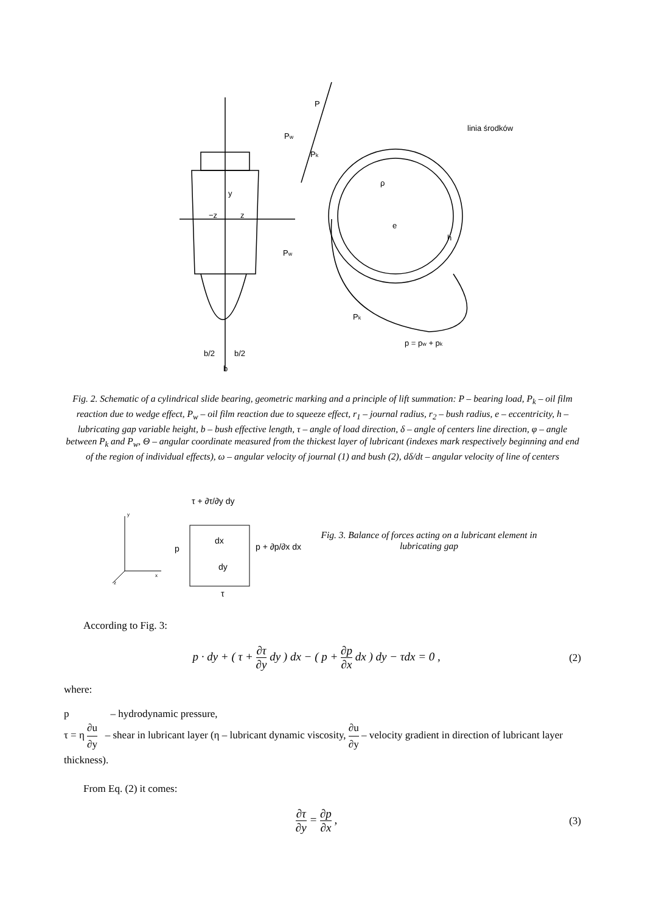y
−z
z
Pw
Pk
P
linia środków
Pw
Pk
p = pw + pk
b/2
b/2
b
ρ
e
h
Fig. 2. Schematic of a cylindrical slide bearing, geometric marking and a principle of lift summation: P – bearing load, P<sub>k</sub> – oil film reaction due to wedge effect, P<sub>w</sub> – oil film reaction due to squeeze effect, r<sub>1</sub> – journal radius, r<sub>2</sub> – bush radius, e – eccentricity, h – lubricating gap variable height, b – bush effective length, τ – angle of load direction, δ – angle of centers line direction, φ – angle between P<sub>k</sub> and P<sub>w</sub>, Θ – angular coordinate measured from the thickest layer of lubricant (indexes mark respectively beginning and end of the region of individual effects), ω – angular velocity of journal (1) and bush (2), dδ/dt – angular velocity of line of centers
τ + ∂τ/∂y dy
p
dx
dy
p + ∂p/∂x dx
τ
y
x
z
Fig. 3. Balance of forces acting on a lubricant element in lubricating gap
According to Fig. 3:
p · dy + ( τ + ∂τ ∂y dy ) dx − ( p + ∂p ∂x dx ) dy − τdx = 0 ,
(2)
where:
p – hydrodynamic pressure,
τ = η ∂u ∂y – shear in lubricant layer (η – lubricant dynamic viscosity, ∂u ∂y – velocity gradient in direction of lubricant layer thickness).
From Eq. (2) it comes:
∂τ ∂y = ∂p ∂x , (3)